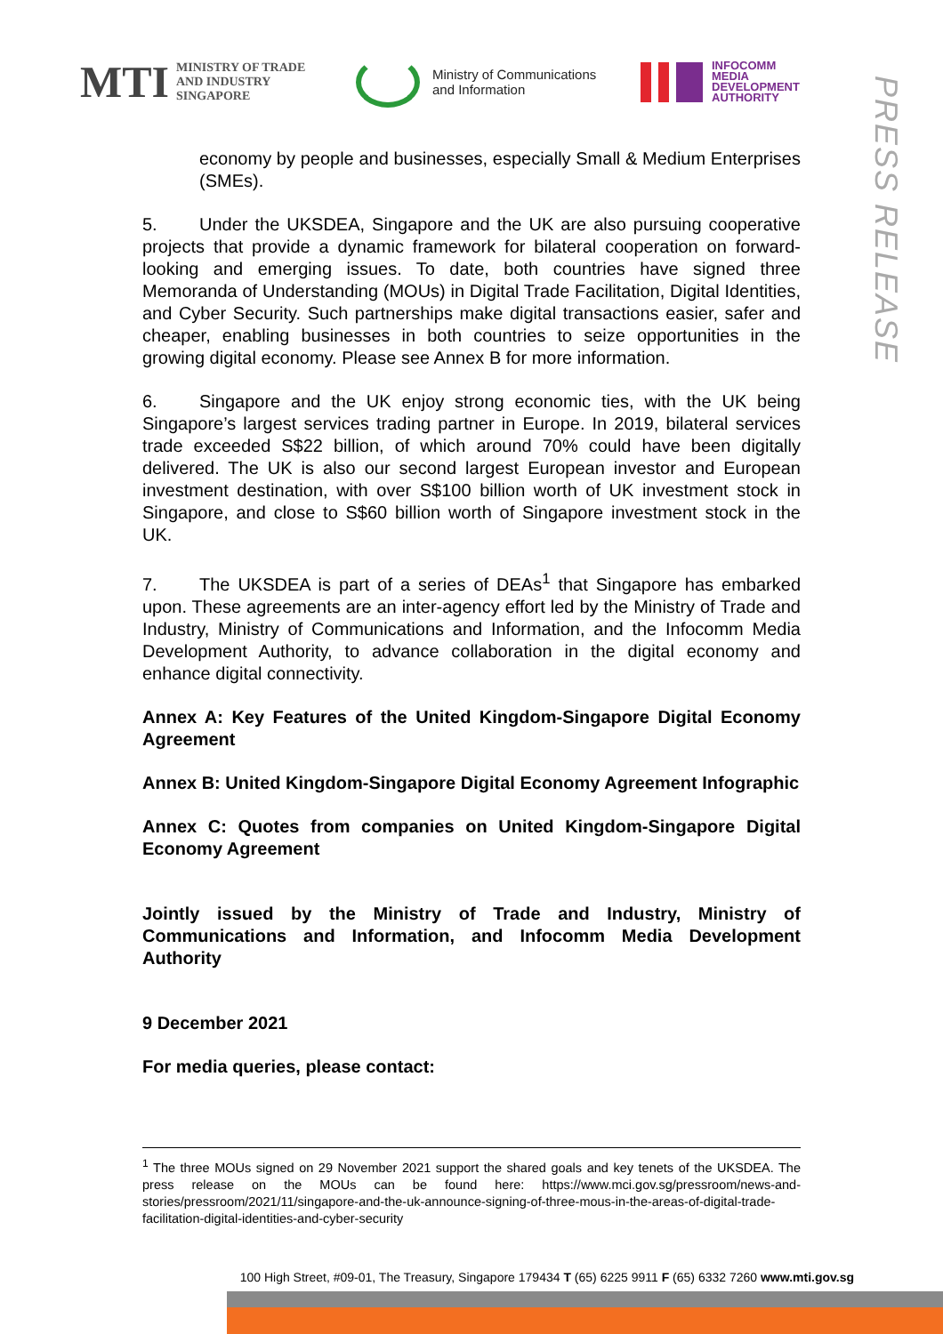MTI MINISTRY OF TRADE
AND INDUSTRY
SINGAPORE
Ministry of Communications
and Information
INFOCOMM
MEDIA
DEVELOPMENT
AUTHORITY
PRESS RELEASE
economy by people and businesses, especially Small & Medium Enterprises (SMEs).
5. Under the UKSDEA, Singapore and the UK are also pursuing cooperative projects that provide a dynamic framework for bilateral cooperation on forward-looking and emerging issues. To date, both countries have signed three Memoranda of Understanding (MOUs) in Digital Trade Facilitation, Digital Identities, and Cyber Security. Such partnerships make digital transactions easier, safer and cheaper, enabling businesses in both countries to seize opportunities in the growing digital economy. Please see Annex B for more information.
6. Singapore and the UK enjoy strong economic ties, with the UK being Singapore’s largest services trading partner in Europe. In 2019, bilateral services trade exceeded S$22 billion, of which around 70% could have been digitally delivered. The UK is also our second largest European investor and European investment destination, with over S$100 billion worth of UK investment stock in Singapore, and close to S$60 billion worth of Singapore investment stock in the UK.
7. The UKSDEA is part of a series of DEAs<sup>1</sup> that Singapore has embarked upon. These agreements are an inter-agency effort led by the Ministry of Trade and Industry, Ministry of Communications and Information, and the Infocomm Media Development Authority, to advance collaboration in the digital economy and enhance digital connectivity.
Annex A: Key Features of the United Kingdom-Singapore Digital Economy Agreement
Annex B: United Kingdom-Singapore Digital Economy Agreement Infographic
Annex C: Quotes from companies on United Kingdom-Singapore Digital Economy Agreement
Jointly issued by the Ministry of Trade and Industry, Ministry of Communications and Information, and Infocomm Media Development Authority
9 December 2021
For media queries, please contact:
<sup>1</sup> The three MOUs signed on 29 November 2021 support the shared goals and key tenets of the UKSDEA. The press release on the MOUs can be found here: https://www.mci.gov.sg/pressroom/news-and-stories/pressroom/2021/11/singapore-and-the-uk-announce-signing-of-three-mous-in-the-areas-of-digital-trade-facilitation-digital-identities-and-cyber-security
100 High Street, #09-01, The Treasury, Singapore 179434 T (65) 6225 9911 F (65) 6332 7260 www.mti.gov.sg